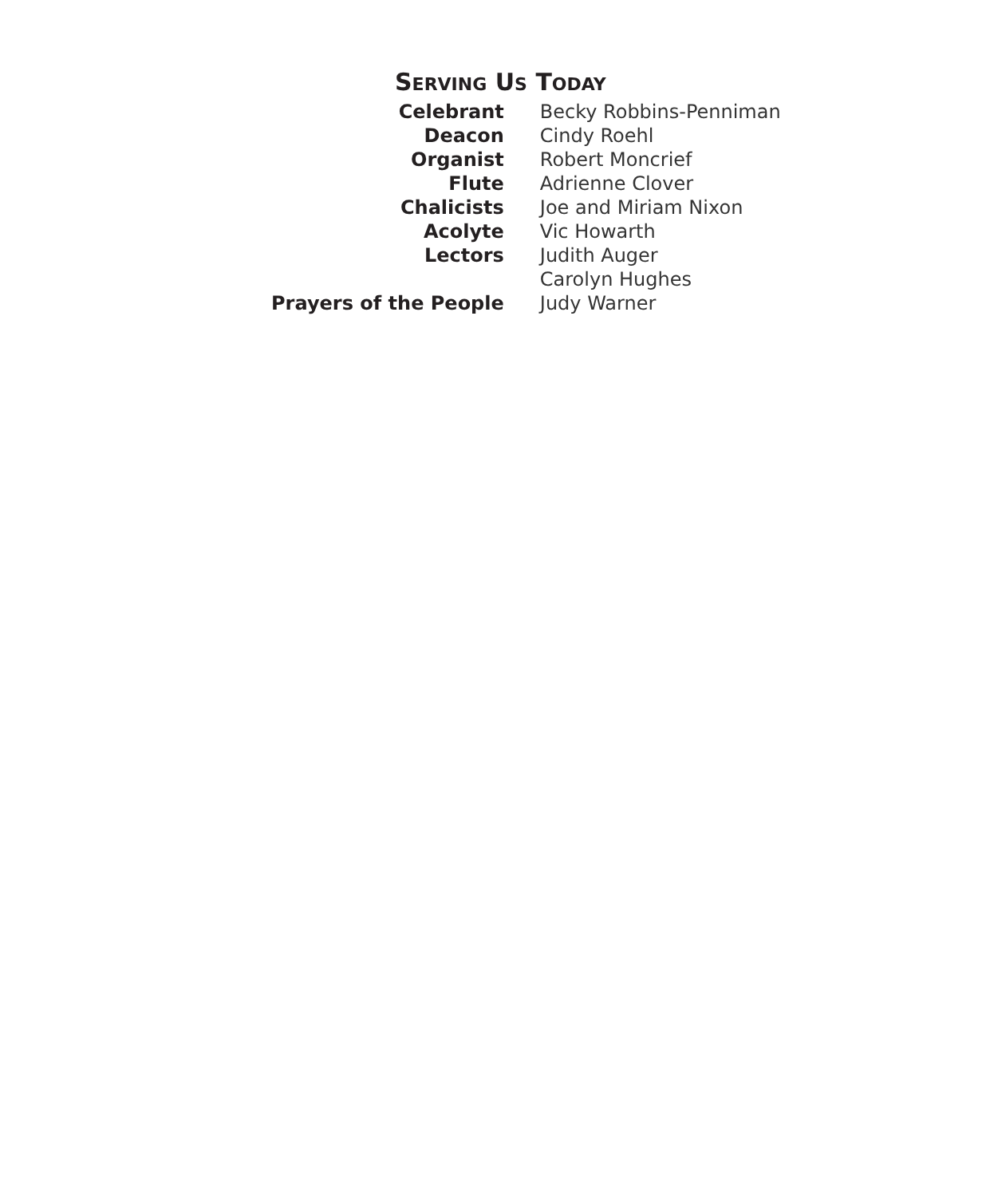SERVING US TODAY
| Celebrant | Becky Robbins-Penniman |
| Deacon | Cindy Roehl |
| Organist | Robert Moncrief |
| Flute | Adrienne Clover |
| Chalicists | Joe and Miriam Nixon |
| Acolyte | Vic Howarth |
| Lectors | Judith Auger |
| | Carolyn Hughes |
| Prayers of the People | Judy Warner |